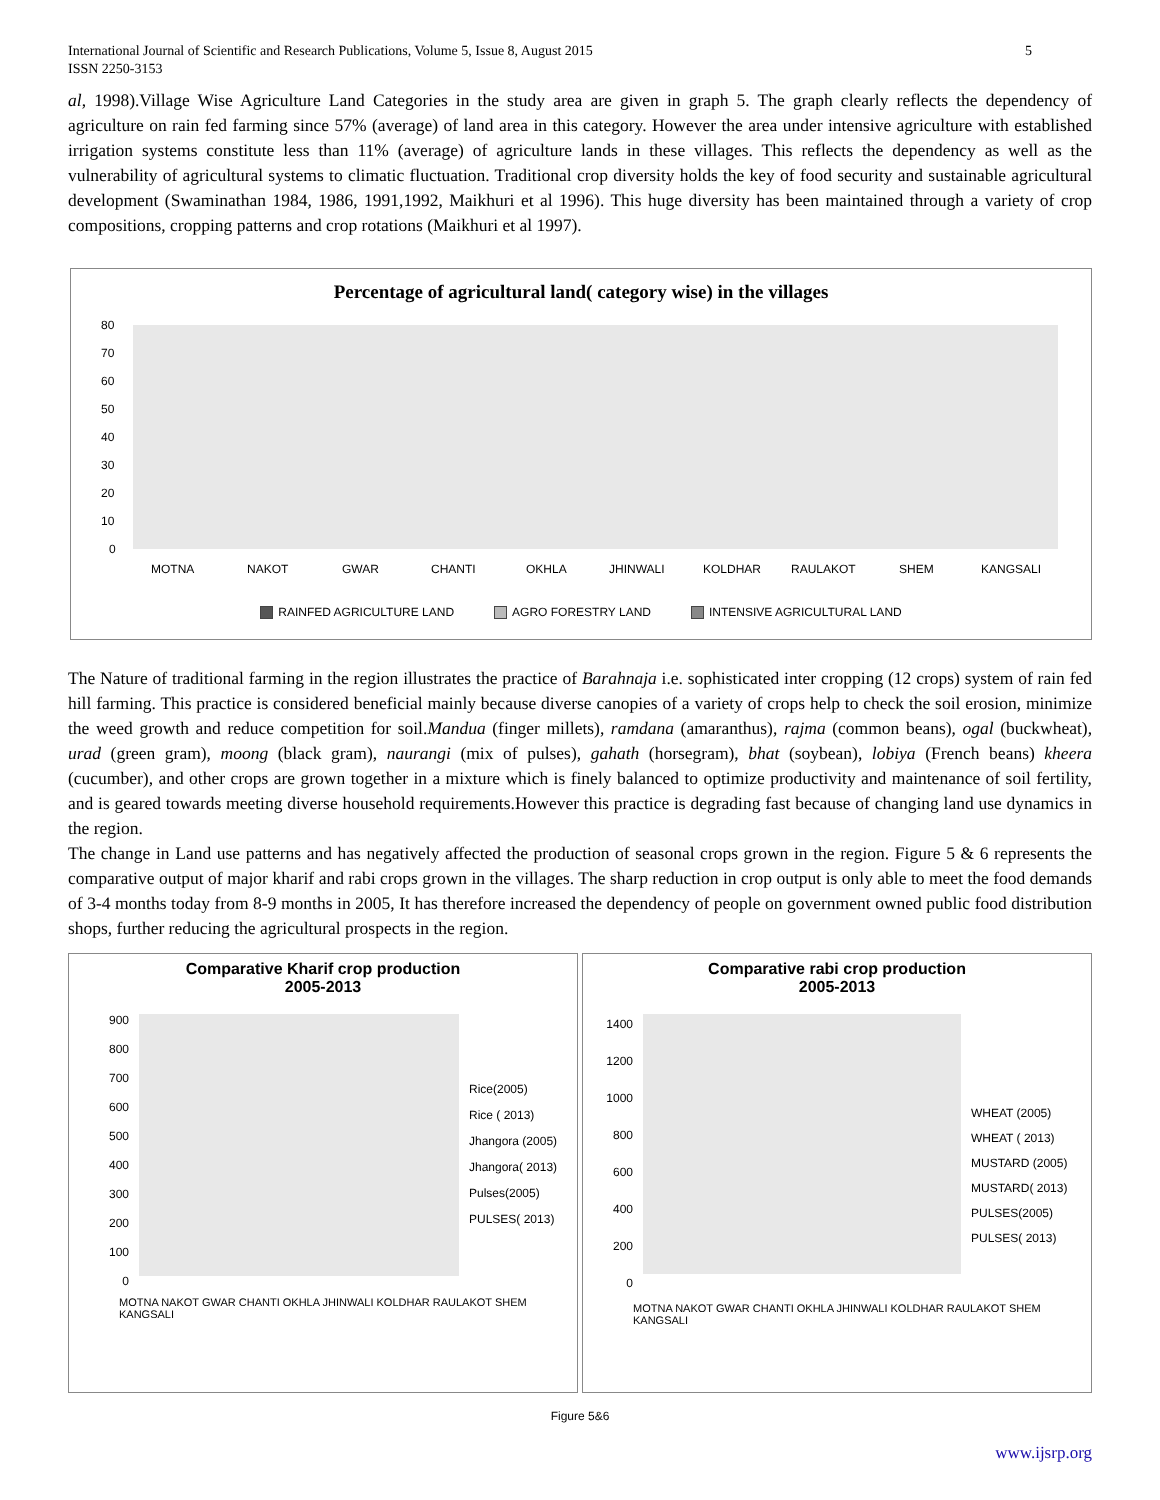International Journal of Scientific and Research Publications, Volume 5, Issue 8, August 2015
ISSN 2250-3153
5
al, 1998).Village Wise Agriculture Land Categories in the study area are given in graph 5. The graph clearly reflects the dependency of agriculture on rain fed farming since 57% (average) of land area in this category. However the area under intensive agriculture with established irrigation systems constitute less than 11% (average) of agriculture lands in these villages. This reflects the dependency as well as the vulnerability of agricultural systems to climatic fluctuation. Traditional crop diversity holds the key of food security and sustainable agricultural development (Swaminathan 1984, 1986, 1991,1992, Maikhuri et al 1996). This huge diversity has been maintained through a variety of crop compositions, cropping patterns and crop rotations (Maikhuri et al 1997).
Percentage of agricultural land( category wise) in the villages
80
70
60
50
40
30
20
10
0
MOTNA
NAKOT
GWAR
CHANTI
OKHLA
JHINWALI
KOLDHAR
RAULAKOT
SHEM
KANGSALI
RAINFED AGRICULTURE LAND AGRO FORESTRY LAND INTENSIVE AGRICULTURAL LAND
The Nature of traditional farming in the region illustrates the practice of Barahnaja i.e. sophisticated inter cropping (12 crops) system of rain fed hill farming. This practice is considered beneficial mainly because diverse canopies of a variety of crops help to check the soil erosion, minimize the weed growth and reduce competition for soil.Mandua (finger millets), ramdana (amaranthus), rajma (common beans), ogal (buckwheat), urad (green gram), moong (black gram), naurangi (mix of pulses), gahath (horsegram), bhat (soybean), lobiya (French beans) kheera (cucumber), and other crops are grown together in a mixture which is finely balanced to optimize productivity and maintenance of soil fertility, and is geared towards meeting diverse household requirements.However this practice is degrading fast because of changing land use dynamics in the region.
The change in Land use patterns and has negatively affected the production of seasonal crops grown in the region. Figure 5 & 6 represents the comparative output of major kharif and rabi crops grown in the villages. The sharp reduction in crop output is only able to meet the food demands of 3-4 months today from 8-9 months in 2005, It has therefore increased the dependency of people on government owned public food distribution shops, further reducing the agricultural prospects in the region.
Comparative Kharif crop production
2005-2013
900
800
700
600
500
400
300
200
100
0
Rice(2005)
Rice ( 2013)
Jhangora (2005)
Jhangora( 2013)
Pulses(2005)
PULSES( 2013)
MOTNA NAKOT GWAR CHANTI OKHLA JHINWALI KOLDHAR RAULAKOT SHEM KANGSALI
Comparative rabi crop production
2005-2013
1400
1200
1000
800
600
400
200
0
WHEAT (2005)
WHEAT ( 2013)
MUSTARD (2005)
MUSTARD( 2013)
PULSES(2005)
PULSES( 2013)
MOTNA NAKOT GWAR CHANTI OKHLA JHINWALI KOLDHAR RAULAKOT SHEM KANGSALI
Figure 5&6
www.ijsrp.org